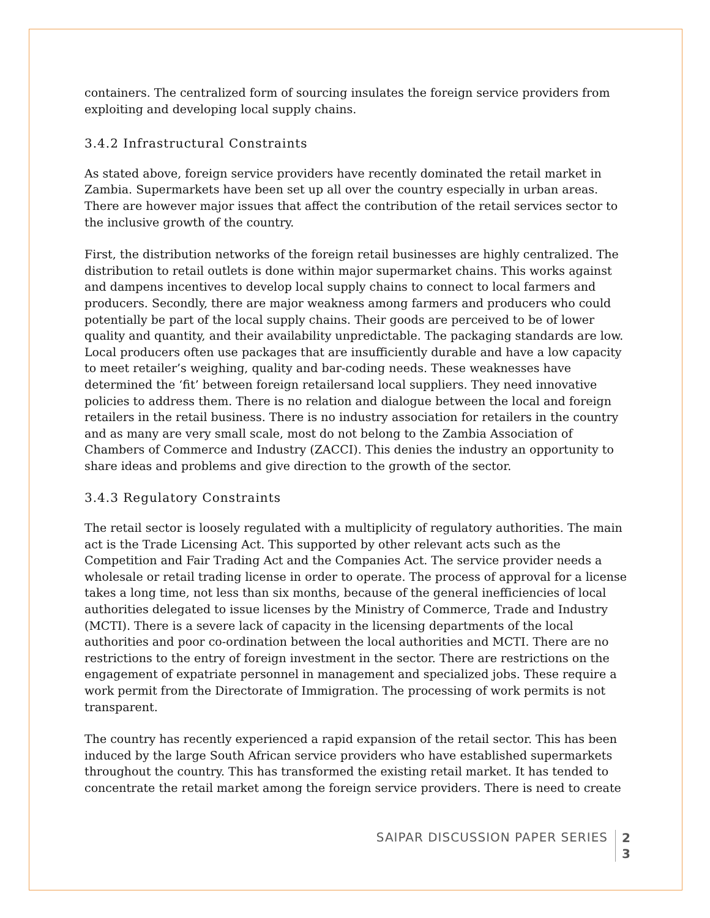containers. The centralized form of sourcing insulates the foreign service providers from exploiting and developing local supply chains.
3.4.2 Infrastructural Constraints
As stated above, foreign service providers have recently dominated the retail market in Zambia. Supermarkets have been set up all over the country especially in urban areas. There are however major issues that affect the contribution of the retail services sector to the inclusive growth of the country.
First, the distribution networks of the foreign retail businesses are highly centralized. The distribution to retail outlets is done within major supermarket chains. This works against and dampens incentives to develop local supply chains to connect to local farmers and producers. Secondly, there are major weakness among farmers and producers who could potentially be part of the local supply chains. Their goods are perceived to be of lower quality and quantity, and their availability unpredictable. The packaging standards are low. Local producers often use packages that are insufficiently durable and have a low capacity to meet retailer’s weighing, quality and bar-coding needs. These weaknesses have determined the ‘fit’ between foreign retailersand local suppliers. They need innovative policies to address them. There is no relation and dialogue between the local and foreign retailers in the retail business. There is no industry association for retailers in the country and as many are very small scale, most do not belong to the Zambia Association of Chambers of Commerce and Industry (ZACCI). This denies the industry an opportunity to share ideas and problems and give direction to the growth of the sector.
3.4.3 Regulatory Constraints
The retail sector is loosely regulated with a multiplicity of regulatory authorities. The main act is the Trade Licensing Act. This supported by other relevant acts such as the Competition and Fair Trading Act and the Companies Act. The service provider needs a wholesale or retail trading license in order to operate. The process of approval for a license takes a long time, not less than six months, because of the general inefficiencies of local authorities delegated to issue licenses by the Ministry of Commerce, Trade and Industry (MCTI). There is a severe lack of capacity in the licensing departments of the local authorities and poor co-ordination between the local authorities and MCTI. There are no restrictions to the entry of foreign investment in the sector. There are restrictions on the engagement of expatriate personnel in management and specialized jobs. These require a work permit from the Directorate of Immigration. The processing of work permits is not transparent.
The country has recently experienced a rapid expansion of the retail sector. This has been induced by the large South African service providers who have established supermarkets throughout the country. This has transformed the existing retail market. It has tended to concentrate the retail market among the foreign service providers. There is need to create
SAIPAR DISCUSSION PAPER SERIES 2 3